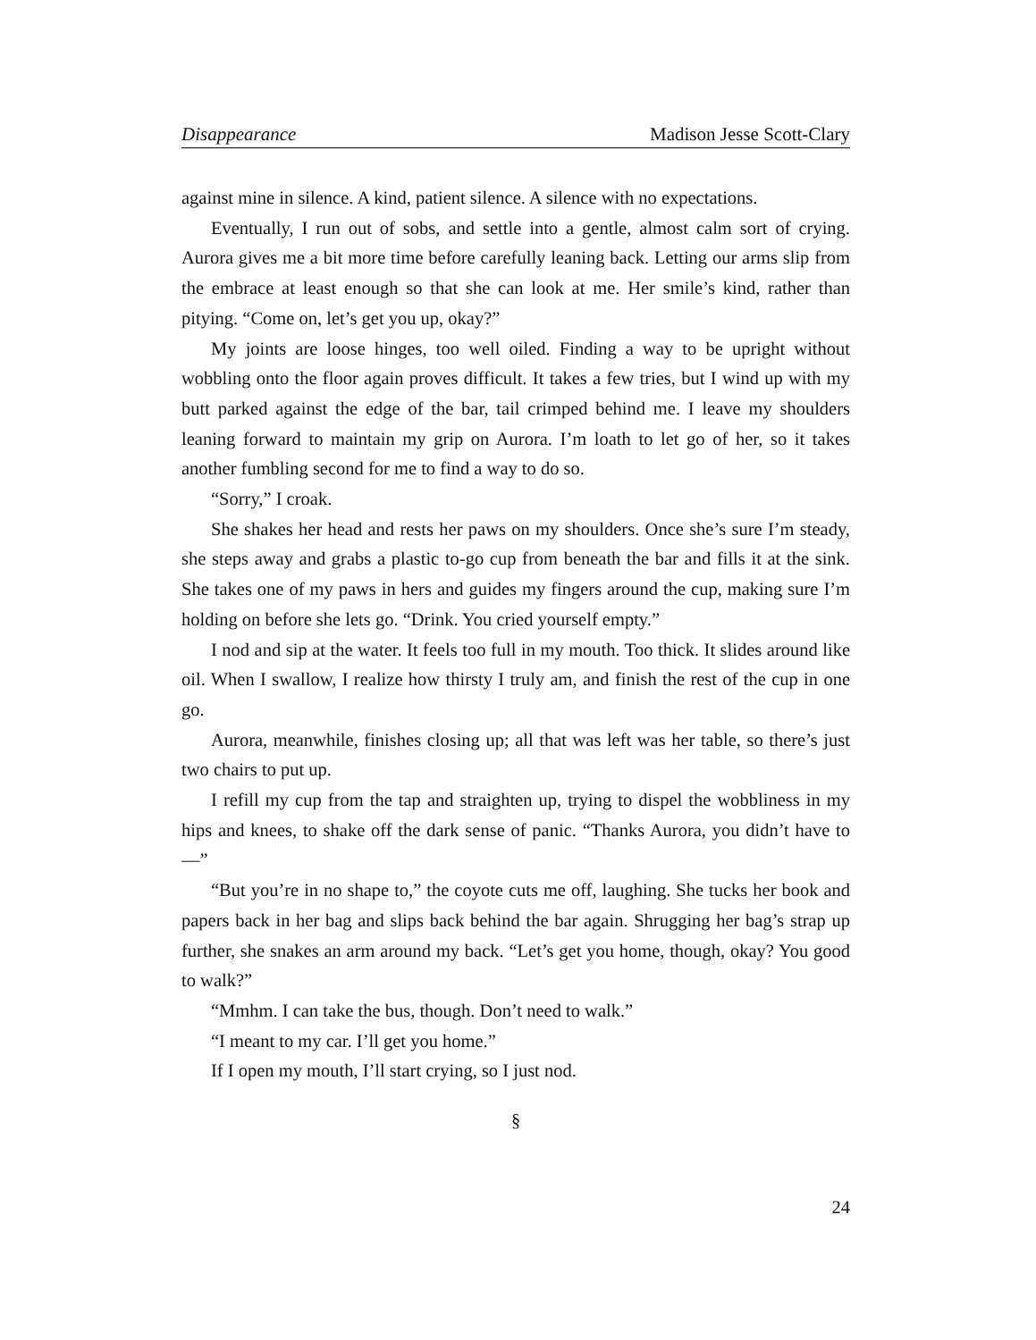Disappearance Madison Jesse Scott-Clary
against mine in silence. A kind, patient silence. A silence with no expectations.
Eventually, I run out of sobs, and settle into a gentle, almost calm sort of crying. Aurora gives me a bit more time before carefully leaning back. Letting our arms slip from the embrace at least enough so that she can look at me. Her smile’s kind, rather than pitying. “Come on, let’s get you up, okay?”
My joints are loose hinges, too well oiled. Finding a way to be upright without wobbling onto the floor again proves difficult. It takes a few tries, but I wind up with my butt parked against the edge of the bar, tail crimped behind me. I leave my shoulders leaning forward to maintain my grip on Aurora. I’m loath to let go of her, so it takes another fumbling second for me to find a way to do so.
“Sorry,” I croak.
She shakes her head and rests her paws on my shoulders. Once she’s sure I’m steady, she steps away and grabs a plastic to-go cup from beneath the bar and fills it at the sink. She takes one of my paws in hers and guides my fingers around the cup, making sure I’m holding on before she lets go. “Drink. You cried yourself empty.”
I nod and sip at the water. It feels too full in my mouth. Too thick. It slides around like oil. When I swallow, I realize how thirsty I truly am, and finish the rest of the cup in one go.
Aurora, meanwhile, finishes closing up; all that was left was her table, so there’s just two chairs to put up.
I refill my cup from the tap and straighten up, trying to dispel the wobbliness in my hips and knees, to shake off the dark sense of panic. “Thanks Aurora, you didn’t have to—”
“But you’re in no shape to,” the coyote cuts me off, laughing. She tucks her book and papers back in her bag and slips back behind the bar again. Shrugging her bag’s strap up further, she snakes an arm around my back. “Let’s get you home, though, okay? You good to walk?”
“Mmhm. I can take the bus, though. Don’t need to walk.”
“I meant to my car. I’ll get you home.”
If I open my mouth, I’ll start crying, so I just nod.
§
24